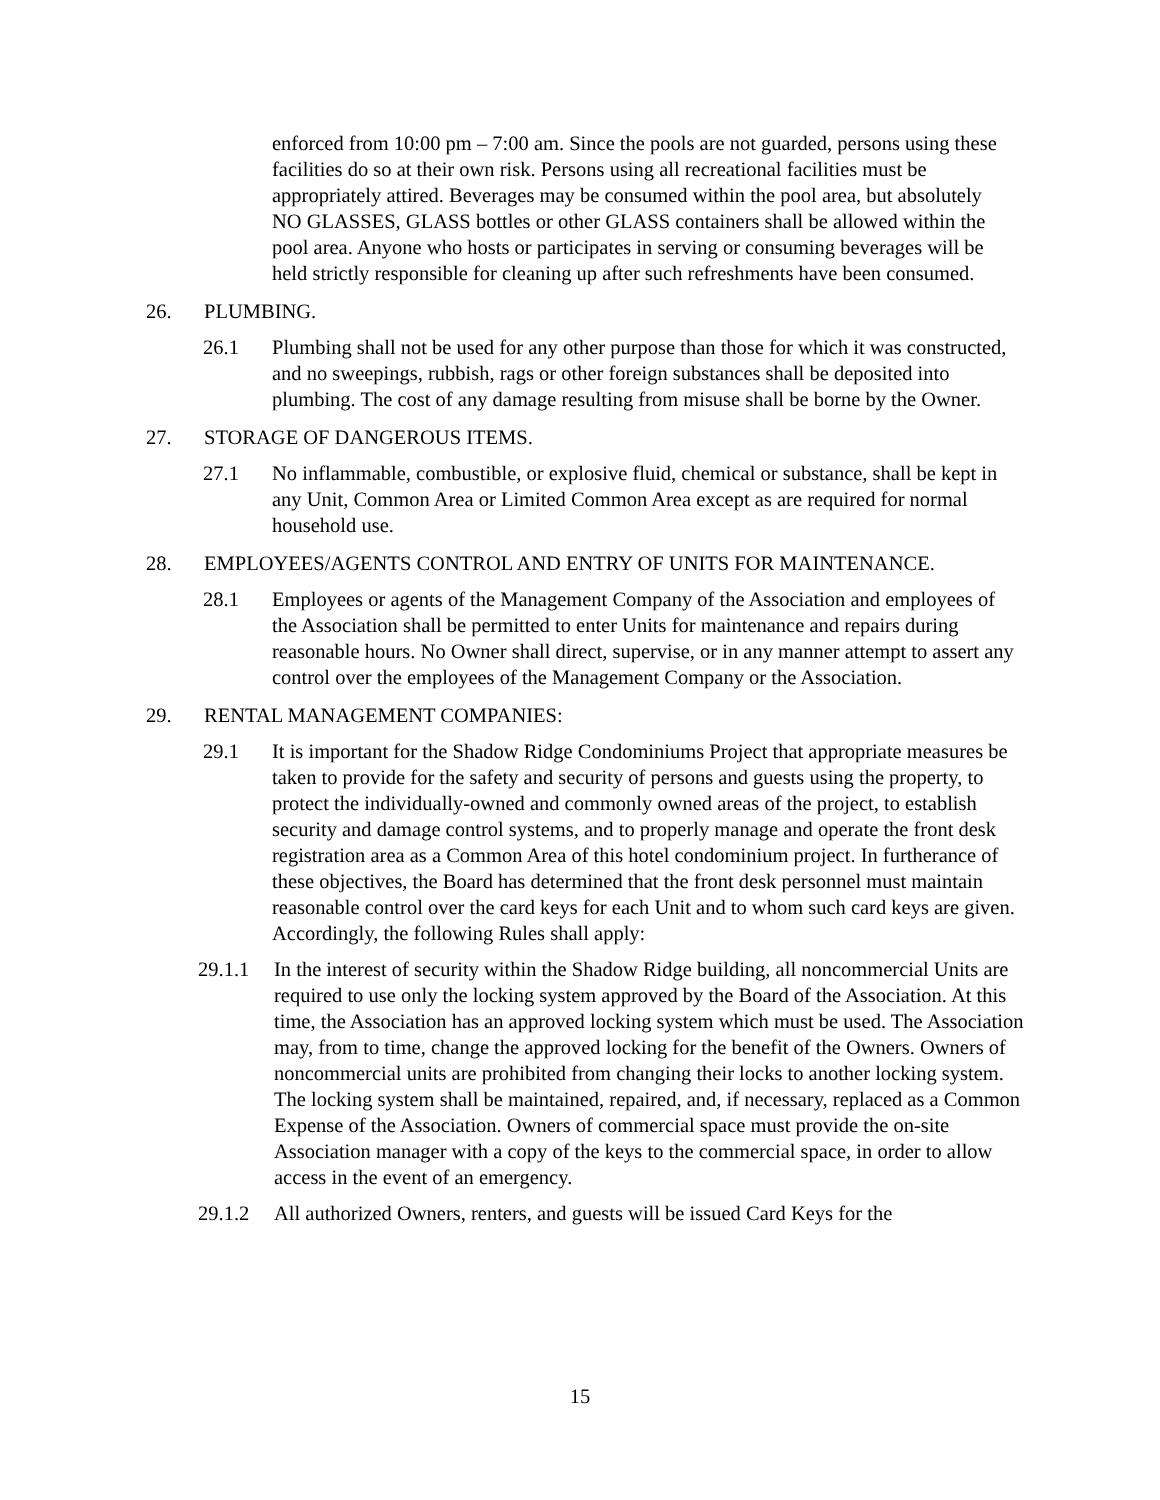enforced from 10:00 pm – 7:00 am. Since the pools are not guarded, persons using these facilities do so at their own risk. Persons using all recreational facilities must be appropriately attired. Beverages may be consumed within the pool area, but absolutely NO GLASSES, GLASS bottles or other GLASS containers shall be allowed within the pool area. Anyone who hosts or participates in serving or consuming beverages will be held strictly responsible for cleaning up after such refreshments have been consumed.
26. PLUMBING.
26.1 Plumbing shall not be used for any other purpose than those for which it was constructed, and no sweepings, rubbish, rags or other foreign substances shall be deposited into plumbing. The cost of any damage resulting from misuse shall be borne by the Owner.
27. STORAGE OF DANGEROUS ITEMS.
27.1 No inflammable, combustible, or explosive fluid, chemical or substance, shall be kept in any Unit, Common Area or Limited Common Area except as are required for normal household use.
28. EMPLOYEES/AGENTS CONTROL AND ENTRY OF UNITS FOR MAINTENANCE.
28.1 Employees or agents of the Management Company of the Association and employees of the Association shall be permitted to enter Units for maintenance and repairs during reasonable hours. No Owner shall direct, supervise, or in any manner attempt to assert any control over the employees of the Management Company or the Association.
29. RENTAL MANAGEMENT COMPANIES:
29.1 It is important for the Shadow Ridge Condominiums Project that appropriate measures be taken to provide for the safety and security of persons and guests using the property, to protect the individually-owned and commonly owned areas of the project, to establish security and damage control systems, and to properly manage and operate the front desk registration area as a Common Area of this hotel condominium project. In furtherance of these objectives, the Board has determined that the front desk personnel must maintain reasonable control over the card keys for each Unit and to whom such card keys are given. Accordingly, the following Rules shall apply:
29.1.1 In the interest of security within the Shadow Ridge building, all noncommercial Units are required to use only the locking system approved by the Board of the Association. At this time, the Association has an approved locking system which must be used. The Association may, from to time, change the approved locking for the benefit of the Owners. Owners of noncommercial units are prohibited from changing their locks to another locking system. The locking system shall be maintained, repaired, and, if necessary, replaced as a Common Expense of the Association. Owners of commercial space must provide the on-site Association manager with a copy of the keys to the commercial space, in order to allow access in the event of an emergency.
29.1.2 All authorized Owners, renters, and guests will be issued Card Keys for the
15